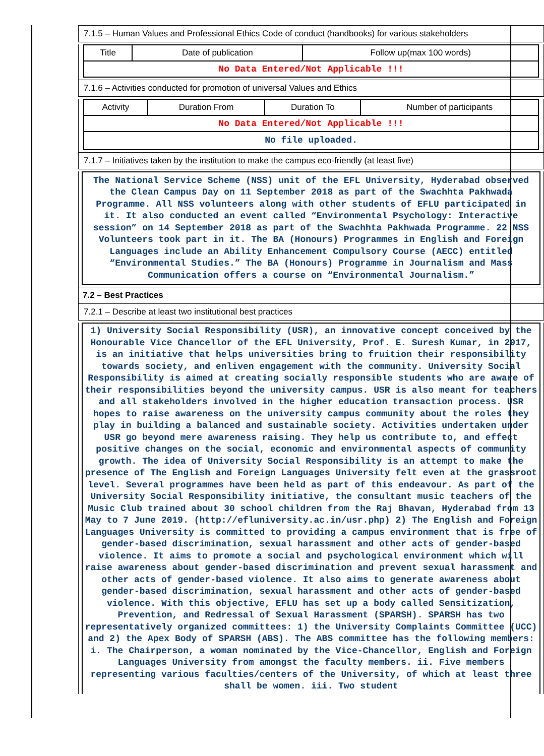7.1.5 – Human Values and Professional Ethics Code of conduct (handbooks) for various stakeholders
| Title | Date of publication | Follow up(max 100 words) |
| No Data Entered/Not Applicable !!! | | |
7.1.6 – Activities conducted for promotion of universal Values and Ethics
| Activity | Duration From | Duration To | Number of participants |
| No Data Entered/Not Applicable !!! | | | |
| No file uploaded. | | | |
7.1.7 – Initiatives taken by the institution to make the campus eco-friendly (at least five)
The National Service Scheme (NSS) unit of the EFL University, Hyderabad observed the Clean Campus Day on 11 September 2018 as part of the Swachhta Pakhwada Programme. All NSS volunteers along with other students of EFLU participated in it. It also conducted an event called “Environmental Psychology: Interactive session” on 14 September 2018 as part of the Swachhta Pakhwada Programme. 22 NSS Volunteers took part in it. The BA (Honours) Programmes in English and Foreign Languages include an Ability Enhancement Compulsory Course (AECC) entitled “Environmental Studies.” The BA (Honours) Programme in Journalism and Mass Communication offers a course on “Environmental Journalism.”
7.2 – Best Practices
7.2.1 – Describe at least two institutional best practices
1) University Social Responsibility (USR), an innovative concept conceived by the Honourable Vice Chancellor of the EFL University, Prof. E. Suresh Kumar, in 2017, is an initiative that helps universities bring to fruition their responsibility towards society, and enliven engagement with the community. University Social Responsibility is aimed at creating socially responsible students who are aware of their responsibilities beyond the university campus. USR is also meant for teachers and all stakeholders involved in the higher education transaction process. USR hopes to raise awareness on the university campus community about the roles they play in building a balanced and sustainable society. Activities undertaken under USR go beyond mere awareness raising. They help us contribute to, and effect positive changes on the social, economic and environmental aspects of community growth. The idea of University Social Responsibility is an attempt to make the presence of The English and Foreign Languages University felt even at the grassroot level. Several programmes have been held as part of this endeavour. As part of the University Social Responsibility initiative, the consultant music teachers of the Music Club trained about 30 school children from the Raj Bhavan, Hyderabad from 13 May to 7 June 2019. (http://efluniversity.ac.in/usr.php) 2) The English and Foreign Languages University is committed to providing a campus environment that is free of gender-based discrimination, sexual harassment and other acts of gender-based violence. It aims to promote a social and psychological environment which will raise awareness about gender-based discrimination and prevent sexual harassment and other acts of gender-based violence. It also aims to generate awareness about gender-based discrimination, sexual harassment and other acts of gender-based violence. With this objective, EFLU has set up a body called Sensitization, Prevention, and Redressal of Sexual Harassment (SPARSH). SPARSH has two representatively organized committees: 1) the University Complaints Committee (UCC) and 2) the Apex Body of SPARSH (ABS). The ABS committee has the following members: i. The Chairperson, a woman nominated by the Vice-Chancellor, English and Foreign Languages University from amongst the faculty members. ii. Five members representing various faculties/centers of the University, of which at least three shall be women. iii. Two student